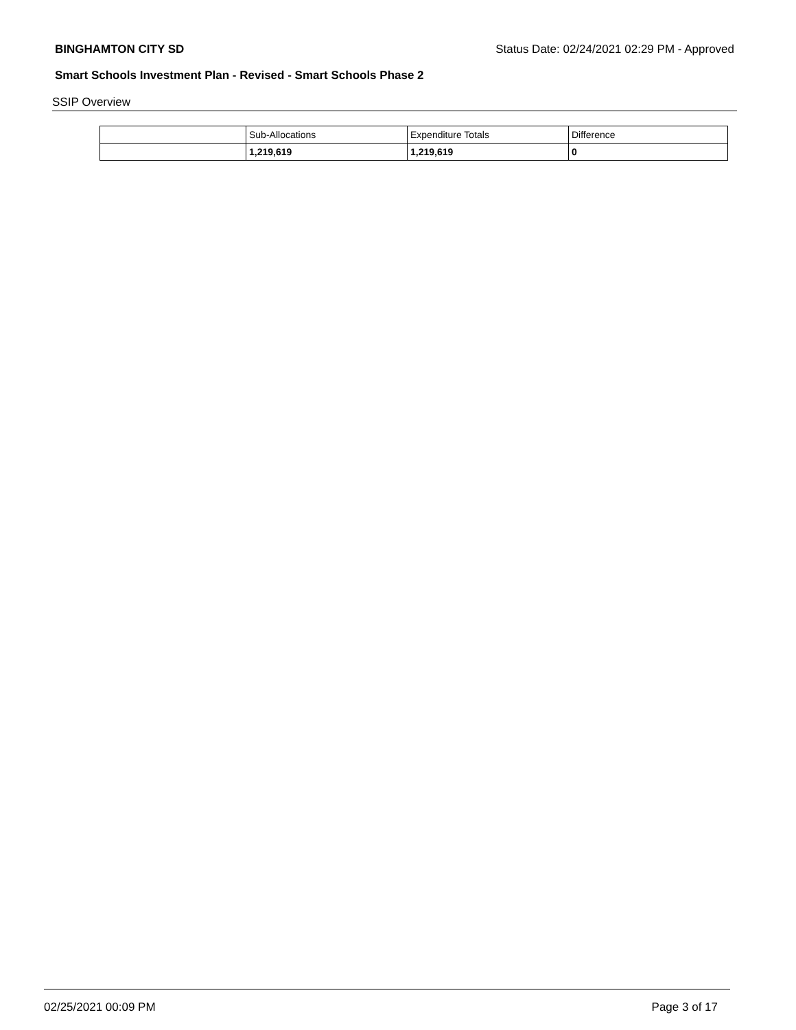BINGHAMTON CITY SD Status Date: 02/24/2021 02:29 PM - Approved
Smart Schools Investment Plan - Revised - Smart Schools Phase 2
SSIP Overview
| | Sub-Allocations | Expenditure Totals | Difference |
| | 1,219,619 | 1,219,619 | 0 |
02/25/2021 00:09 PM Page 3 of 17